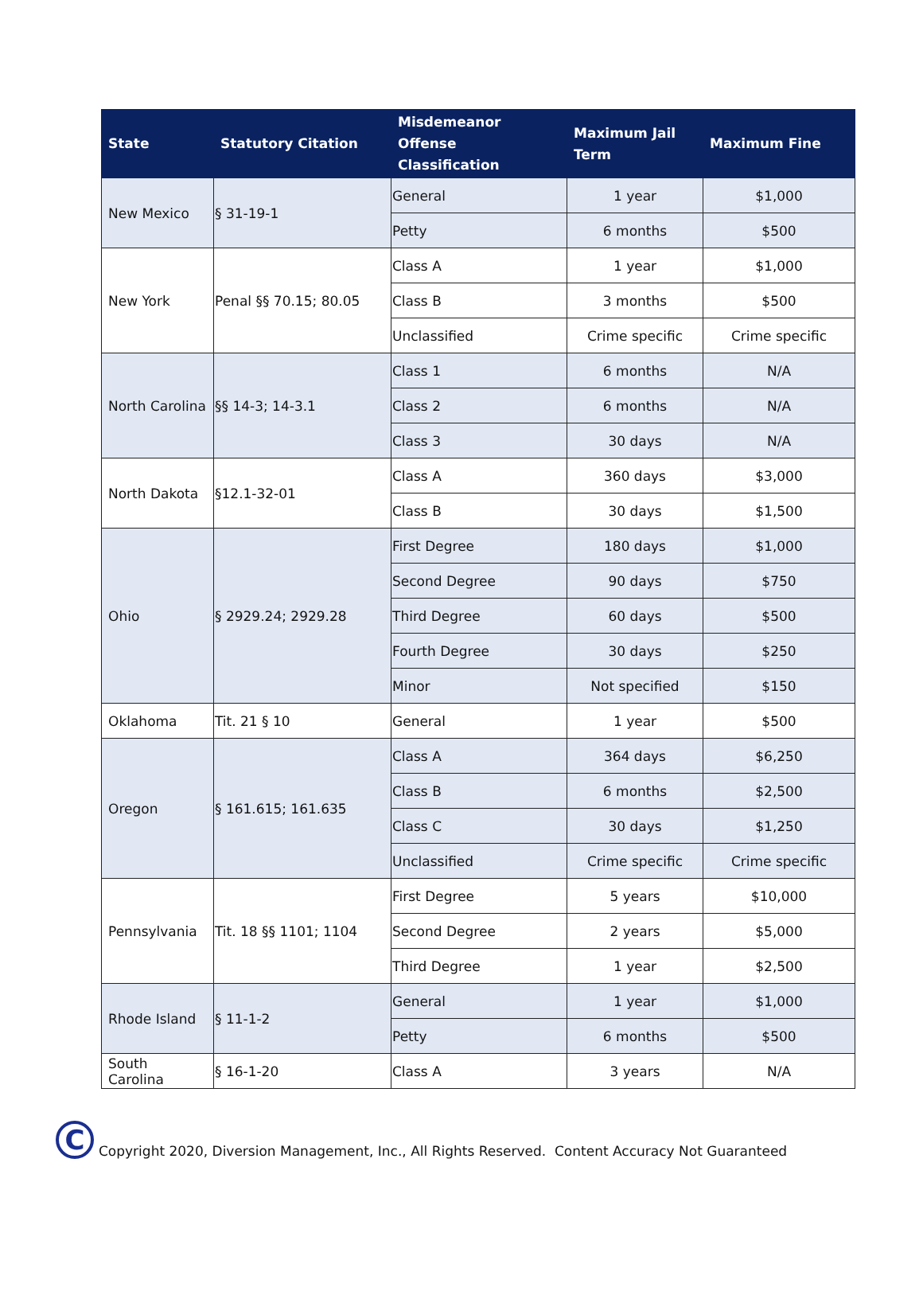| State | Statutory Citation | Misdemeanor Offense Classification | Maximum Jail Term | Maximum Fine |
| --- | --- | --- | --- | --- |
| New Mexico | § 31-19-1 | General | 1 year | $1,000 |
| | | Petty | 6 months | $500 |
| New York | Penal §§ 70.15; 80.05 | Class A | 1 year | $1,000 |
| | | Class B | 3 months | $500 |
| | | Unclassified | Crime specific | Crime specific |
| North Carolina | §§ 14-3; 14-3.1 | Class 1 | 6 months | N/A |
| | | Class 2 | 6 months | N/A |
| | | Class 3 | 30 days | N/A |
| North Dakota | §12.1-32-01 | Class A | 360 days | $3,000 |
| | | Class B | 30 days | $1,500 |
| Ohio | § 2929.24; 2929.28 | First Degree | 180 days | $1,000 |
| | | Second Degree | 90 days | $750 |
| | | Third Degree | 60 days | $500 |
| | | Fourth Degree | 30 days | $250 |
| | | Minor | Not specified | $150 |
| Oklahoma | Tit. 21 § 10 | General | 1 year | $500 |
| Oregon | § 161.615; 161.635 | Class A | 364 days | $6,250 |
| | | Class B | 6 months | $2,500 |
| | | Class C | 30 days | $1,250 |
| | | Unclassified | Crime specific | Crime specific |
| Pennsylvania | Tit. 18 §§ 1101; 1104 | First Degree | 5 years | $10,000 |
| | | Second Degree | 2 years | $5,000 |
| | | Third Degree | 1 year | $2,500 |
| Rhode Island | § 11-1-2 | General | 1 year | $1,000 |
| | | Petty | 6 months | $500 |
| South Carolina | § 16-1-20 | Class A | 3 years | N/A |
C
Copyright 2020, Diversion Management, Inc., All Rights Reserved. Content Accuracy Not Guaranteed